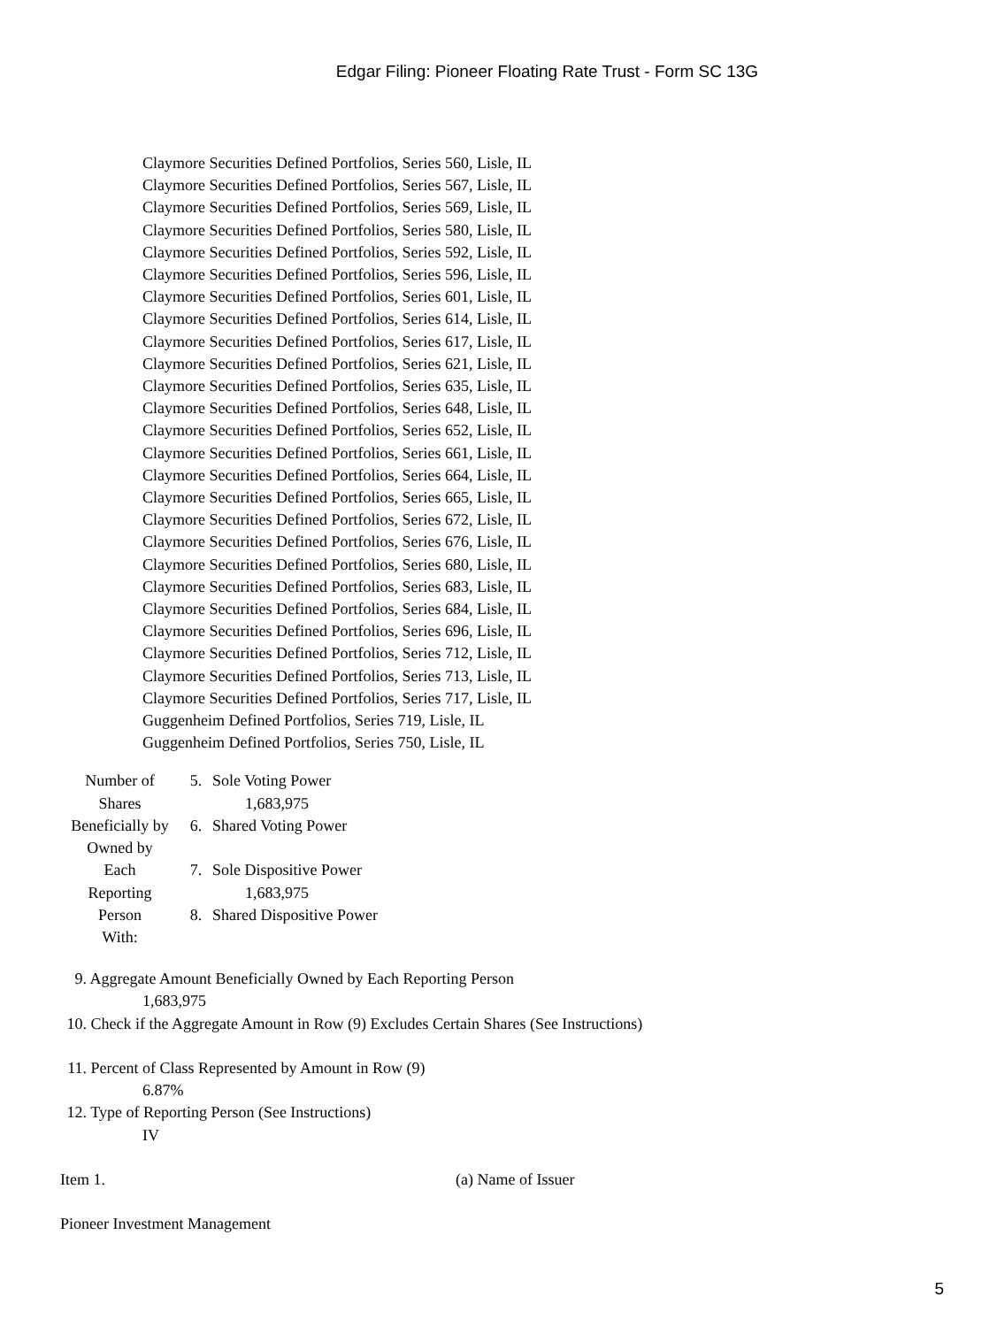Edgar Filing: Pioneer Floating Rate Trust - Form SC 13G
Claymore Securities Defined Portfolios, Series 560, Lisle, IL
Claymore Securities Defined Portfolios, Series 567, Lisle, IL
Claymore Securities Defined Portfolios, Series 569, Lisle, IL
Claymore Securities Defined Portfolios, Series 580, Lisle, IL
Claymore Securities Defined Portfolios, Series 592, Lisle, IL
Claymore Securities Defined Portfolios, Series 596, Lisle, IL
Claymore Securities Defined Portfolios, Series 601, Lisle, IL
Claymore Securities Defined Portfolios, Series 614, Lisle, IL
Claymore Securities Defined Portfolios, Series 617, Lisle, IL
Claymore Securities Defined Portfolios, Series 621, Lisle, IL
Claymore Securities Defined Portfolios, Series 635, Lisle, IL
Claymore Securities Defined Portfolios, Series 648, Lisle, IL
Claymore Securities Defined Portfolios, Series 652, Lisle, IL
Claymore Securities Defined Portfolios, Series 661, Lisle, IL
Claymore Securities Defined Portfolios, Series 664, Lisle, IL
Claymore Securities Defined Portfolios, Series 665, Lisle, IL
Claymore Securities Defined Portfolios, Series 672, Lisle, IL
Claymore Securities Defined Portfolios, Series 676, Lisle, IL
Claymore Securities Defined Portfolios, Series 680, Lisle, IL
Claymore Securities Defined Portfolios, Series 683, Lisle, IL
Claymore Securities Defined Portfolios, Series 684, Lisle, IL
Claymore Securities Defined Portfolios, Series 696, Lisle, IL
Claymore Securities Defined Portfolios, Series 712, Lisle, IL
Claymore Securities Defined Portfolios, Series 713, Lisle, IL
Claymore Securities Defined Portfolios, Series 717, Lisle, IL
Guggenheim Defined Portfolios, Series 719, Lisle, IL
Guggenheim Defined Portfolios, Series 750, Lisle, IL
| Number of Shares Beneficially by Owned by Each Reporting Person With: | 5. | Sole Voting Power |
| | | 1,683,975 |
| | 6. | Shared Voting Power |
| | 7. | Sole Dispositive Power |
| | | 1,683,975 |
| | 8. | Shared Dispositive Power |
9. Aggregate Amount Beneficially Owned by Each Reporting Person
1,683,975
10. Check if the Aggregate Amount in Row (9) Excludes Certain Shares (See Instructions)
11. Percent of Class Represented by Amount in Row (9)
6.87%
12. Type of Reporting Person (See Instructions)
IV
Item 1. (a) Name of Issuer
Pioneer Investment Management
5